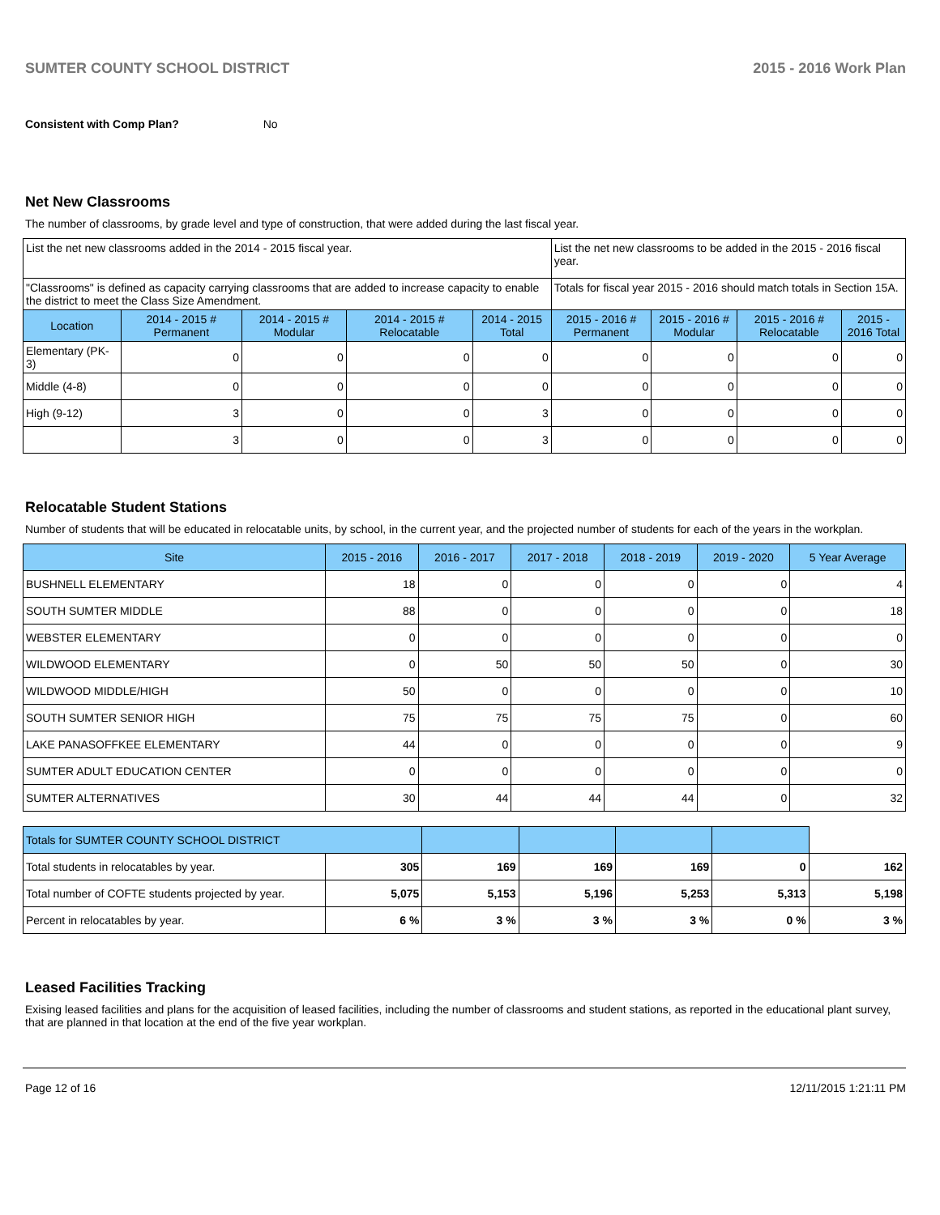SUMTER COUNTY SCHOOL DISTRICT 2015 - 2016 Work Plan
Consistent with Comp Plan? No
Net New Classrooms
The number of classrooms, by grade level and type of construction, that were added during the last fiscal year.
| List the net new classrooms added in the 2014 - 2015 fiscal year. | | | | | List the net new classrooms to be added in the 2015 - 2016 fiscal year. | | | |
| "Classrooms" is defined as capacity carrying classrooms that are added to increase capacity to enable the district to meet the Class Size Amendment. | | | | | Totals for fiscal year 2015 - 2016 should match totals in Section 15A. | | | |
| Location | 2014 - 2015 # Permanent | 2014 - 2015 # Modular | 2014 - 2015 # Relocatable | 2014 - 2015 Total | 2015 - 2016 # Permanent | 2015 - 2016 # Modular | 2015 - 2016 # Relocatable | 2015 - 2016 Total |
| Elementary (PK-3) | 0 | 0 | 0 | 0 | 0 | 0 | 0 | 0 |
| Middle (4-8) | 0 | 0 | 0 | 0 | 0 | 0 | 0 | 0 |
| High (9-12) | 3 | 0 | 0 | 3 | 0 | 0 | 0 | 0 |
| | 3 | 0 | 0 | 3 | 0 | 0 | 0 | 0 |
Relocatable Student Stations
Number of students that will be educated in relocatable units, by school, in the current year, and the projected number of students for each of the years in the workplan.
| Site | 2015 - 2016 | 2016 - 2017 | 2017 - 2018 | 2018 - 2019 | 2019 - 2020 | 5 Year Average |
| --- | --- | --- | --- | --- | --- | --- |
| BUSHNELL ELEMENTARY | 18 | 0 | 0 | 0 | 0 | 4 |
| SOUTH SUMTER MIDDLE | 88 | 0 | 0 | 0 | 0 | 18 |
| WEBSTER ELEMENTARY | 0 | 0 | 0 | 0 | 0 | 0 |
| WILDWOOD ELEMENTARY | 0 | 50 | 50 | 50 | 0 | 30 |
| WILDWOOD MIDDLE/HIGH | 50 | 0 | 0 | 0 | 0 | 10 |
| SOUTH SUMTER SENIOR HIGH | 75 | 75 | 75 | 75 | 0 | 60 |
| LAKE PANASOFFKEE ELEMENTARY | 44 | 0 | 0 | 0 | 0 | 9 |
| SUMTER ADULT EDUCATION CENTER | 0 | 0 | 0 | 0 | 0 | 0 |
| SUMTER ALTERNATIVES | 30 | 44 | 44 | 44 | 0 | 32 |
| Totals for SUMTER COUNTY SCHOOL DISTRICT | | | | | | |
| Total students in relocatables by year. | 305 | 169 | 169 | 169 | 0 | 162 |
| Total number of COFTE students projected by year. | 5,075 | 5,153 | 5,196 | 5,253 | 5,313 | 5,198 |
| Percent in relocatables by year. | 6 % | 3 % | 3 % | 3 % | 0 % | 3 % |
Leased Facilities Tracking
Exising leased facilities and plans for the acquisition of leased facilities, including the number of classrooms and student stations, as reported in the educational plant survey, that are planned in that location at the end of the five year workplan.
Page 12 of 16 12/11/2015 1:21:11 PM